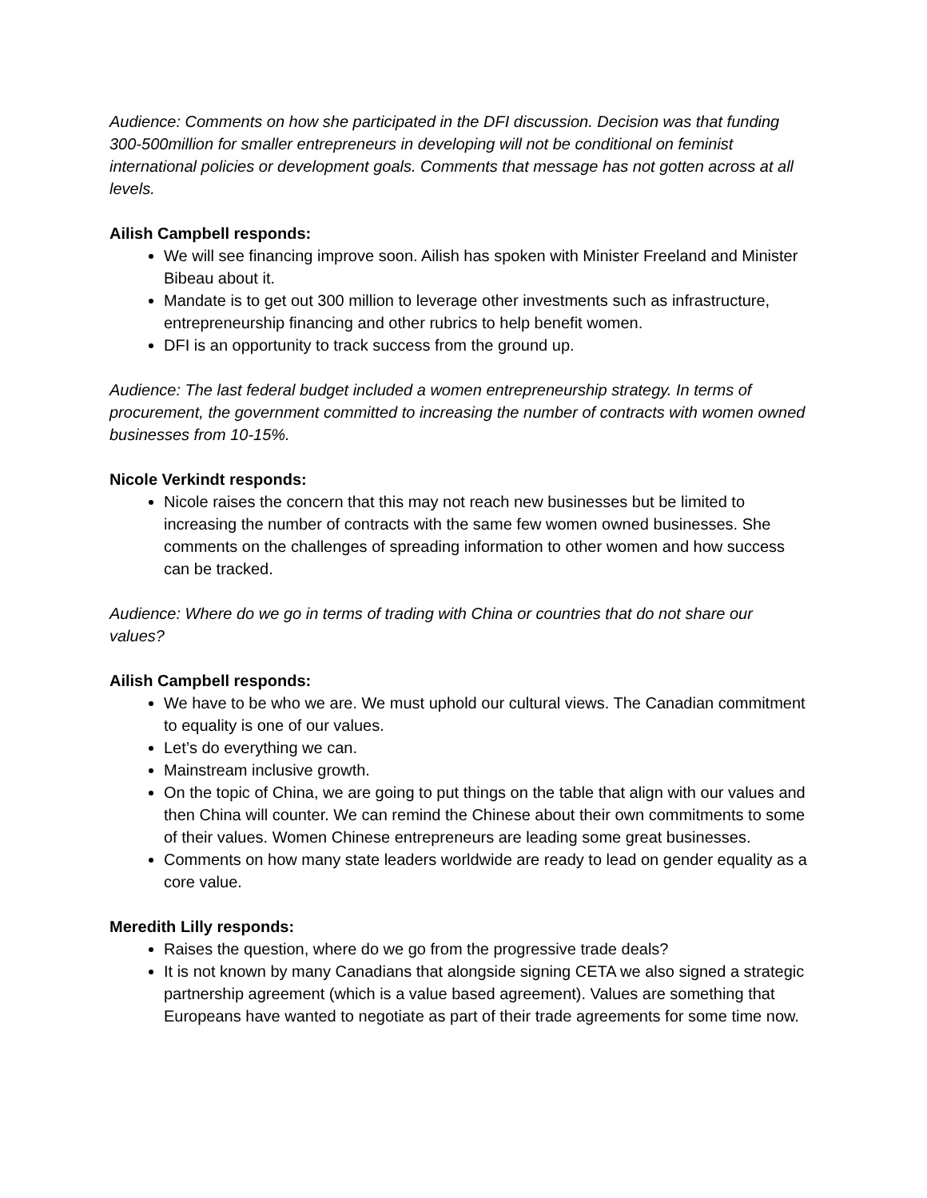Audience: Comments on how she participated in the DFI discussion. Decision was that funding 300-500million for smaller entrepreneurs in developing will not be conditional on feminist international policies or development goals. Comments that message has not gotten across at all levels.
Ailish Campbell responds:
We will see financing improve soon. Ailish has spoken with Minister Freeland and Minister Bibeau about it.
Mandate is to get out 300 million to leverage other investments such as infrastructure, entrepreneurship financing and other rubrics to help benefit women.
DFI is an opportunity to track success from the ground up.
Audience: The last federal budget included a women entrepreneurship strategy. In terms of procurement, the government committed to increasing the number of contracts with women owned businesses from 10-15%.
Nicole Verkindt responds:
Nicole raises the concern that this may not reach new businesses but be limited to increasing the number of contracts with the same few women owned businesses. She comments on the challenges of spreading information to other women and how success can be tracked.
Audience: Where do we go in terms of trading with China or countries that do not share our values?
Ailish Campbell responds:
We have to be who we are. We must uphold our cultural views. The Canadian commitment to equality is one of our values.
Let’s do everything we can.
Mainstream inclusive growth.
On the topic of China, we are going to put things on the table that align with our values and then China will counter. We can remind the Chinese about their own commitments to some of their values. Women Chinese entrepreneurs are leading some great businesses.
Comments on how many state leaders worldwide are ready to lead on gender equality as a core value.
Meredith Lilly responds:
Raises the question, where do we go from the progressive trade deals?
It is not known by many Canadians that alongside signing CETA we also signed a strategic partnership agreement (which is a value based agreement). Values are something that Europeans have wanted to negotiate as part of their trade agreements for some time now.